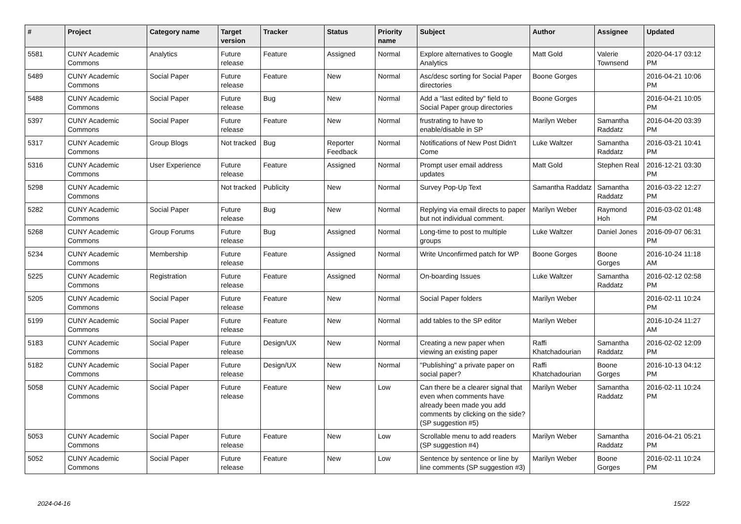| # | Project | Category name | Target version | Tracker | Status | Priority name | Subject | Author | Assignee | Updated |
| --- | --- | --- | --- | --- | --- | --- | --- | --- | --- | --- |
| 5581 | CUNY Academic Commons | Analytics | Future release | Feature | Assigned | Normal | Explore alternatives to Google Analytics | Matt Gold | Valerie Townsend | 2020-04-17 03:12 PM |
| 5489 | CUNY Academic Commons | Social Paper | Future release | Feature | New | Normal | Asc/desc sorting for Social Paper directories | Boone Gorges | | 2016-04-21 10:06 PM |
| 5488 | CUNY Academic Commons | Social Paper | Future release | Bug | New | Normal | Add a "last edited by" field to Social Paper group directories | Boone Gorges | | 2016-04-21 10:05 PM |
| 5397 | CUNY Academic Commons | Social Paper | Future release | Feature | New | Normal | frustrating to have to enable/disable in SP | Marilyn Weber | Samantha Raddatz | 2016-04-20 03:39 PM |
| 5317 | CUNY Academic Commons | Group Blogs | Not tracked | Bug | Reporter Feedback | Normal | Notifications of New Post Didn't Come | Luke Waltzer | Samantha Raddatz | 2016-03-21 10:41 PM |
| 5316 | CUNY Academic Commons | User Experience | Future release | Feature | Assigned | Normal | Prompt user email address updates | Matt Gold | Stephen Real | 2016-12-21 03:30 PM |
| 5298 | CUNY Academic Commons | | Not tracked | Publicity | New | Normal | Survey Pop-Up Text | Samantha Raddatz | Samantha Raddatz | 2016-03-22 12:27 PM |
| 5282 | CUNY Academic Commons | Social Paper | Future release | Bug | New | Normal | Replying via email directs to paper but not individual comment. | Marilyn Weber | Raymond Hoh | 2016-03-02 01:48 PM |
| 5268 | CUNY Academic Commons | Group Forums | Future release | Bug | Assigned | Normal | Long-time to post to multiple groups | Luke Waltzer | Daniel Jones | 2016-09-07 06:31 PM |
| 5234 | CUNY Academic Commons | Membership | Future release | Feature | Assigned | Normal | Write Unconfirmed patch for WP | Boone Gorges | Boone Gorges | 2016-10-24 11:18 AM |
| 5225 | CUNY Academic Commons | Registration | Future release | Feature | Assigned | Normal | On-boarding Issues | Luke Waltzer | Samantha Raddatz | 2016-02-12 02:58 PM |
| 5205 | CUNY Academic Commons | Social Paper | Future release | Feature | New | Normal | Social Paper folders | Marilyn Weber | | 2016-02-11 10:24 PM |
| 5199 | CUNY Academic Commons | Social Paper | Future release | Feature | New | Normal | add tables to the SP editor | Marilyn Weber | | 2016-10-24 11:27 AM |
| 5183 | CUNY Academic Commons | Social Paper | Future release | Design/UX | New | Normal | Creating a new paper when viewing an existing paper | Raffi Khatchadourian | Samantha Raddatz | 2016-02-02 12:09 PM |
| 5182 | CUNY Academic Commons | Social Paper | Future release | Design/UX | New | Normal | "Publishing" a private paper on social paper? | Raffi Khatchadourian | Boone Gorges | 2016-10-13 04:12 PM |
| 5058 | CUNY Academic Commons | Social Paper | Future release | Feature | New | Low | Can there be a clearer signal that even when comments have already been made you add comments by clicking on the side? (SP suggestion #5) | Marilyn Weber | Samantha Raddatz | 2016-02-11 10:24 PM |
| 5053 | CUNY Academic Commons | Social Paper | Future release | Feature | New | Low | Scrollable menu to add readers (SP suggestion #4) | Marilyn Weber | Samantha Raddatz | 2016-04-21 05:21 PM |
| 5052 | CUNY Academic Commons | Social Paper | Future release | Feature | New | Low | Sentence by sentence or line by line comments (SP suggestion #3) | Marilyn Weber | Boone Gorges | 2016-02-11 10:24 PM |
2024-04-16 15/22